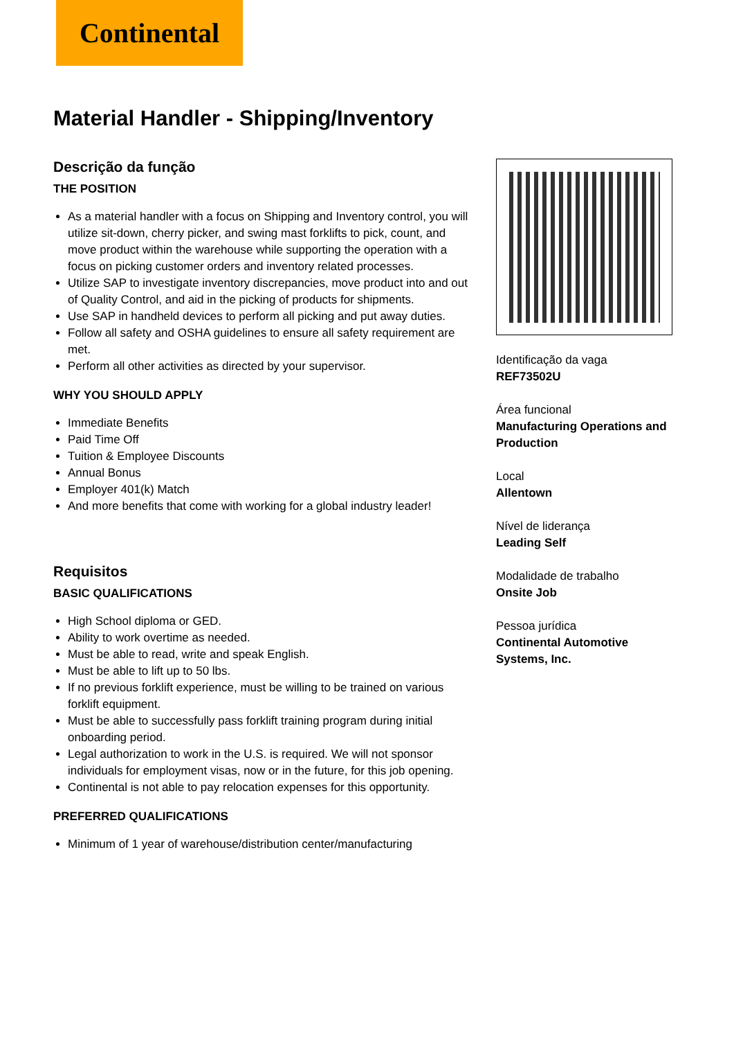Continental
Material Handler - Shipping/Inventory
Descrição da função
THE POSITION
As a material handler with a focus on Shipping and Inventory control, you will utilize sit-down, cherry picker, and swing mast forklifts to pick, count, and move product within the warehouse while supporting the operation with a focus on picking customer orders and inventory related processes.
Utilize SAP to investigate inventory discrepancies, move product into and out of Quality Control, and aid in the picking of products for shipments.
Use SAP in handheld devices to perform all picking and put away duties.
Follow all safety and OSHA guidelines to ensure all safety requirement are met.
Perform all other activities as directed by your supervisor.
WHY YOU SHOULD APPLY
Immediate Benefits
Paid Time Off
Tuition & Employee Discounts
Annual Bonus
Employer 401(k) Match
And more benefits that come with working for a global industry leader!
Requisitos
BASIC QUALIFICATIONS
High School diploma or GED.
Ability to work overtime as needed.
Must be able to read, write and speak English.
Must be able to lift up to 50 lbs.
If no previous forklift experience, must be willing to be trained on various forklift equipment.
Must be able to successfully pass forklift training program during initial onboarding period.
Legal authorization to work in the U.S. is required. We will not sponsor individuals for employment visas, now or in the future, for this job opening.
Continental is not able to pay relocation expenses for this opportunity.
PREFERRED QUALIFICATIONS
Minimum of 1 year of warehouse/distribution center/manufacturing
Identificação da vaga
REF73502U
Área funcional
Manufacturing Operations and Production
Local
Allentown
Nível de liderança
Leading Self
Modalidade de trabalho
Onsite Job
Pessoa jurídica
Continental Automotive Systems, Inc.